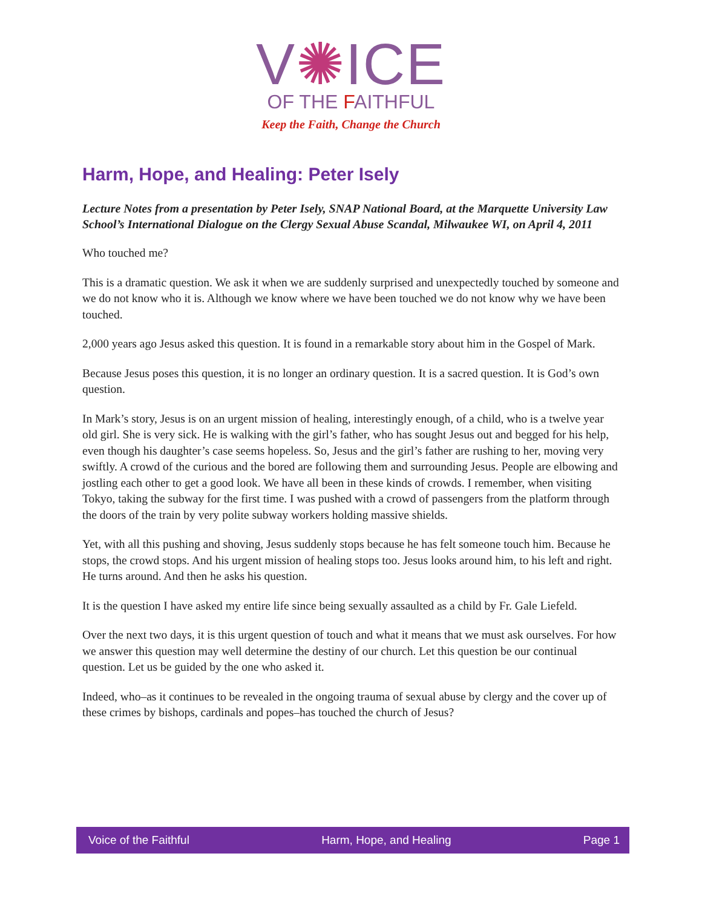V✺ICE
OF THE FAITHFUL
Keep the Faith, Change the Church
Harm, Hope, and Healing: Peter Isely
Lecture Notes from a presentation by Peter Isely, SNAP National Board, at the Marquette University Law School’s International Dialogue on the Clergy Sexual Abuse Scandal, Milwaukee WI, on April 4, 2011
Who touched me?
This is a dramatic question. We ask it when we are suddenly surprised and unexpectedly touched by someone and we do not know who it is. Although we know where we have been touched we do not know why we have been touched.
2,000 years ago Jesus asked this question. It is found in a remarkable story about him in the Gospel of Mark.
Because Jesus poses this question, it is no longer an ordinary question. It is a sacred question. It is God’s own question.
In Mark’s story, Jesus is on an urgent mission of healing, interestingly enough, of a child, who is a twelve year old girl. She is very sick. He is walking with the girl’s father, who has sought Jesus out and begged for his help, even though his daughter’s case seems hopeless. So, Jesus and the girl’s father are rushing to her, moving very swiftly. A crowd of the curious and the bored are following them and surrounding Jesus. People are elbowing and jostling each other to get a good look. We have all been in these kinds of crowds. I remember, when visiting Tokyo, taking the subway for the first time. I was pushed with a crowd of passengers from the platform through the doors of the train by very polite subway workers holding massive shields.
Yet, with all this pushing and shoving, Jesus suddenly stops because he has felt someone touch him. Because he stops, the crowd stops. And his urgent mission of healing stops too. Jesus looks around him, to his left and right. He turns around. And then he asks his question.
It is the question I have asked my entire life since being sexually assaulted as a child by Fr. Gale Liefeld.
Over the next two days, it is this urgent question of touch and what it means that we must ask ourselves. For how we answer this question may well determine the destiny of our church. Let this question be our continual question. Let us be guided by the one who asked it.
Indeed, who–as it continues to be revealed in the ongoing trauma of sexual abuse by clergy and the cover up of these crimes by bishops, cardinals and popes–has touched the church of Jesus?
Voice of the Faithful Harm, Hope, and Healing Page 1